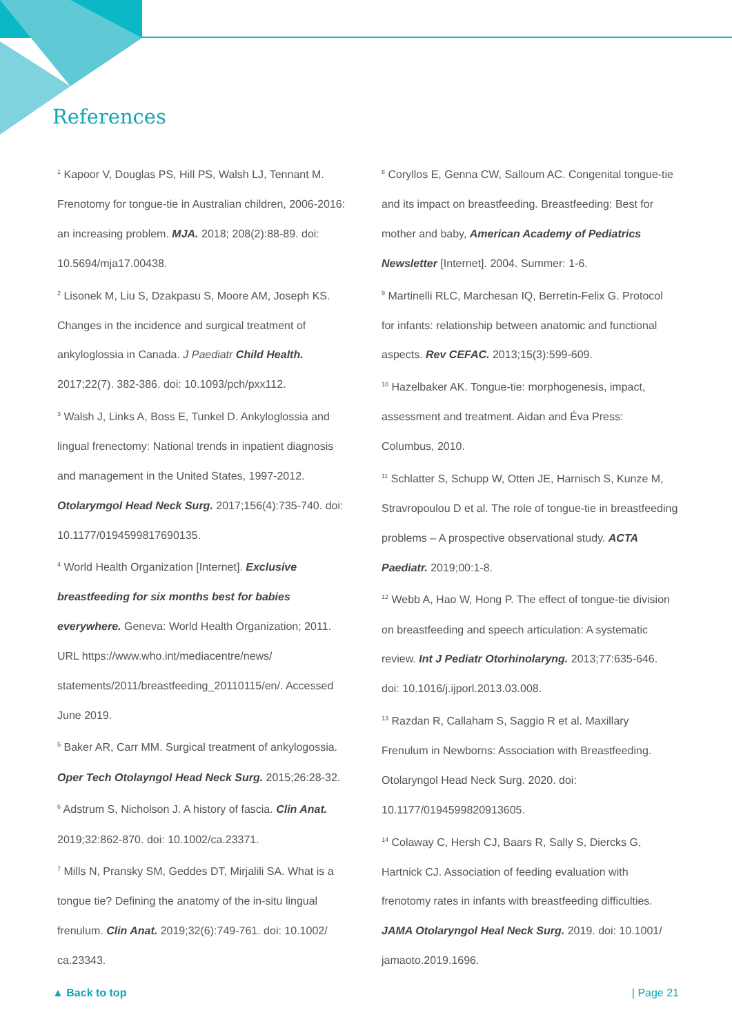References
<sup>1</sup> Kapoor V, Douglas PS, Hill PS, Walsh LJ, Tennant M. Frenotomy for tongue-tie in Australian children, 2006-2016: an increasing problem. MJA. 2018; 208(2):88-89. doi: 10.5694/mja17.00438.
<sup>2</sup> Lisonek M, Liu S, Dzakpasu S, Moore AM, Joseph KS. Changes in the incidence and surgical treatment of ankyloglossia in Canada. J Paediatr Child Health. 2017;22(7). 382-386. doi: 10.1093/pch/pxx112.
<sup>3</sup> Walsh J, Links A, Boss E, Tunkel D. Ankyloglossia and lingual frenectomy: National trends in inpatient diagnosis and management in the United States, 1997-2012. Otolarymgol Head Neck Surg. 2017;156(4):735-740. doi: 10.1177/0194599817690135.
<sup>4</sup> World Health Organization [Internet]. Exclusive breastfeeding for six months best for babies everywhere. Geneva: World Health Organization; 2011. URL https://www.who.int/mediacentre/news/ statements/2011/breastfeeding_20110115/en/. Accessed June 2019.
<sup>5</sup> Baker AR, Carr MM. Surgical treatment of ankylogossia. Oper Tech Otolayngol Head Neck Surg. 2015;26:28-32.
<sup>6</sup> Adstrum S, Nicholson J. A history of fascia. Clin Anat. 2019;32:862-870. doi: 10.1002/ca.23371.
<sup>7</sup> Mills N, Pransky SM, Geddes DT, Mirjalili SA. What is a tongue tie? Defining the anatomy of the in-situ lingual frenulum. Clin Anat. 2019;32(6):749-761. doi: 10.1002/ ca.23343.
<sup>8</sup> Coryllos E, Genna CW, Salloum AC. Congenital tongue-tie and its impact on breastfeeding. Breastfeeding: Best for mother and baby, American Academy of Pediatrics Newsletter [Internet]. 2004. Summer: 1-6.
<sup>9</sup> Martinelli RLC, Marchesan IQ, Berretin-Felix G. Protocol for infants: relationship between anatomic and functional aspects. Rev CEFAC. 2013;15(3):599-609.
<sup>10</sup> Hazelbaker AK. Tongue-tie: morphogenesis, impact, assessment and treatment. Aidan and Éva Press: Columbus, 2010.
<sup>11</sup> Schlatter S, Schupp W, Otten JE, Harnisch S, Kunze M, Stravropoulou D et al. The role of tongue-tie in breastfeeding problems – A prospective observational study. ACTA Paediatr. 2019;00:1-8.
<sup>12</sup> Webb A, Hao W, Hong P. The effect of tongue-tie division on breastfeeding and speech articulation: A systematic review. Int J Pediatr Otorhinolaryng. 2013;77:635-646. doi: 10.1016/j.ijporl.2013.03.008.
<sup>13</sup> Razdan R, Callaham S, Saggio R et al. Maxillary Frenulum in Newborns: Association with Breastfeeding. Otolaryngol Head Neck Surg. 2020. doi: 10.1177/0194599820913605.
<sup>14</sup> Colaway C, Hersh CJ, Baars R, Sally S, Diercks G, Hartnick CJ. Association of feeding evaluation with frenotomy rates in infants with breastfeeding difficulties. JAMA Otolaryngol Heal Neck Surg. 2019. doi: 10.1001/ jamaoto.2019.1696.
▲ Back to top | Page 21